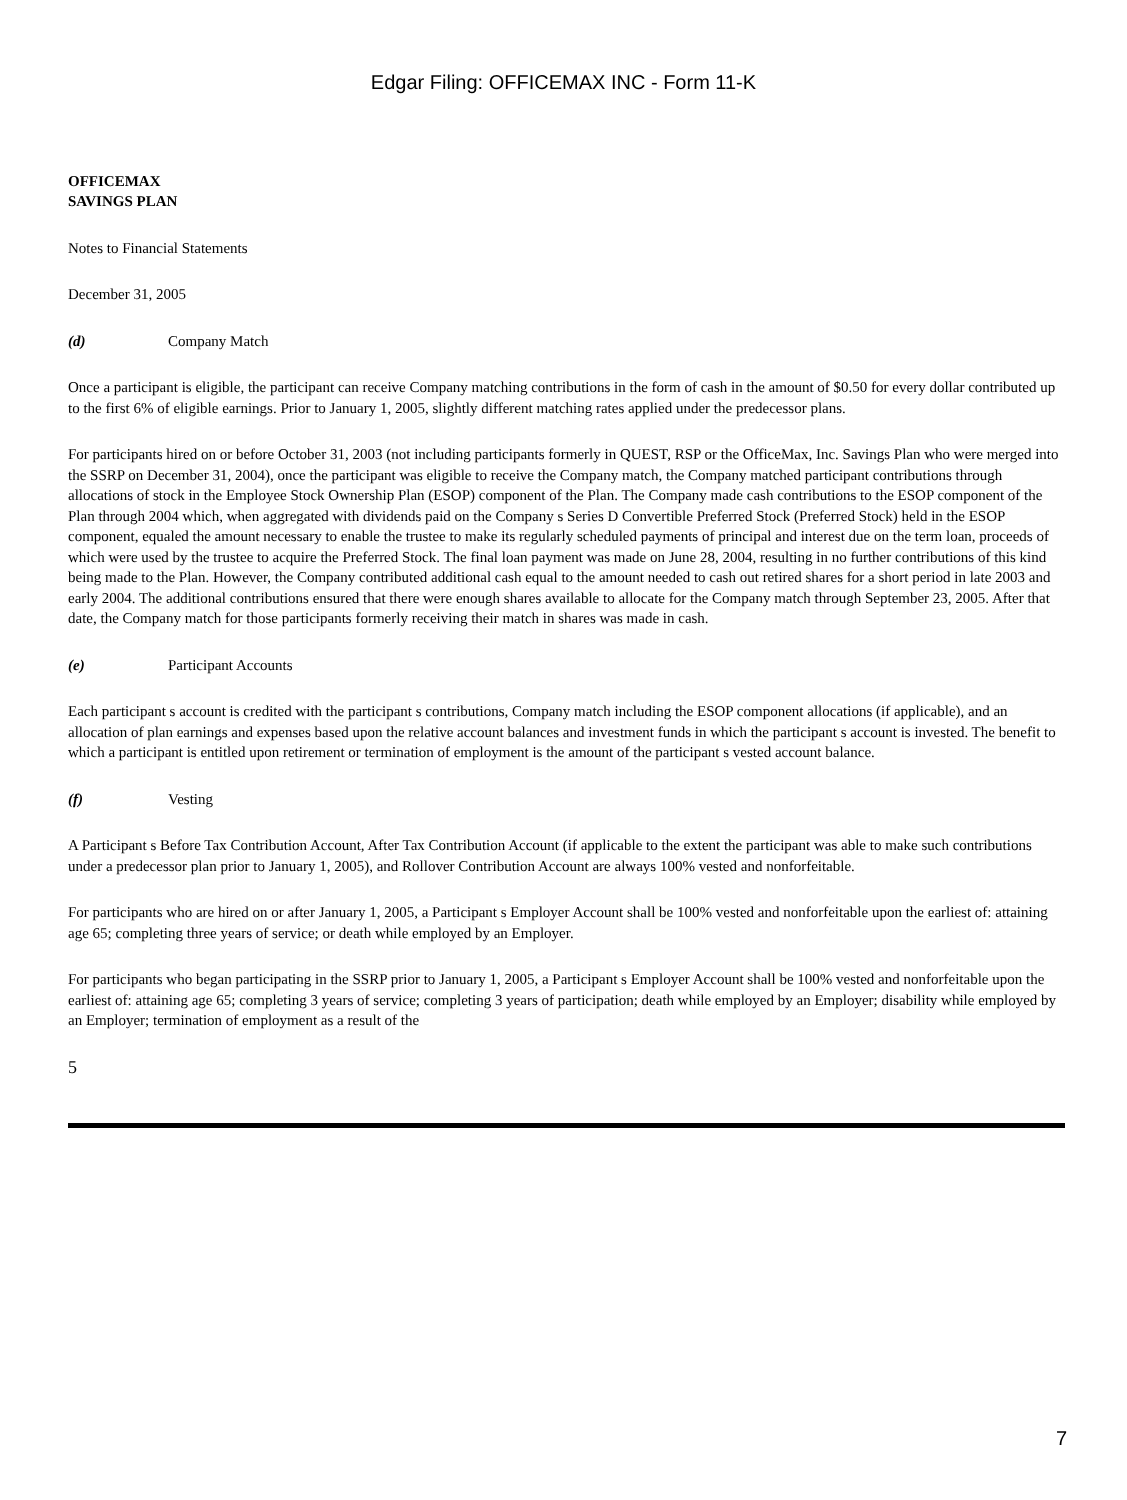Edgar Filing: OFFICEMAX INC - Form 11-K
OFFICEMAX
SAVINGS PLAN
Notes to Financial Statements
December 31, 2005
(d) Company Match
Once a participant is eligible, the participant can receive Company matching contributions in the form of cash in the amount of $0.50 for every dollar contributed up to the first 6% of eligible earnings. Prior to January 1, 2005, slightly different matching rates applied under the predecessor plans.
For participants hired on or before October 31, 2003 (not including participants formerly in QUEST, RSP or the OfficeMax, Inc. Savings Plan who were merged into the SSRP on December 31, 2004), once the participant was eligible to receive the Company match, the Company matched participant contributions through allocations of stock in the Employee Stock Ownership Plan (ESOP) component of the Plan. The Company made cash contributions to the ESOP component of the Plan through 2004 which, when aggregated with dividends paid on the Company s Series D Convertible Preferred Stock (Preferred Stock) held in the ESOP component, equaled the amount necessary to enable the trustee to make its regularly scheduled payments of principal and interest due on the term loan, proceeds of which were used by the trustee to acquire the Preferred Stock. The final loan payment was made on June 28, 2004, resulting in no further contributions of this kind being made to the Plan. However, the Company contributed additional cash equal to the amount needed to cash out retired shares for a short period in late 2003 and early 2004. The additional contributions ensured that there were enough shares available to allocate for the Company match through September 23, 2005. After that date, the Company match for those participants formerly receiving their match in shares was made in cash.
(e) Participant Accounts
Each participant s account is credited with the participant s contributions, Company match including the ESOP component allocations (if applicable), and an allocation of plan earnings and expenses based upon the relative account balances and investment funds in which the participant s account is invested. The benefit to which a participant is entitled upon retirement or termination of employment is the amount of the participant s vested account balance.
(f) Vesting
A Participant s Before Tax Contribution Account, After Tax Contribution Account (if applicable to the extent the participant was able to make such contributions under a predecessor plan prior to January 1, 2005), and Rollover Contribution Account are always 100% vested and nonforfeitable.
For participants who are hired on or after January 1, 2005, a Participant s Employer Account shall be 100% vested and nonforfeitable upon the earliest of: attaining age 65; completing three years of service; or death while employed by an Employer.
For participants who began participating in the SSRP prior to January 1, 2005, a Participant s Employer Account shall be 100% vested and nonforfeitable upon the earliest of: attaining age 65; completing 3 years of service; completing 3 years of participation; death while employed by an Employer; disability while employed by an Employer; termination of employment as a result of the
5
7